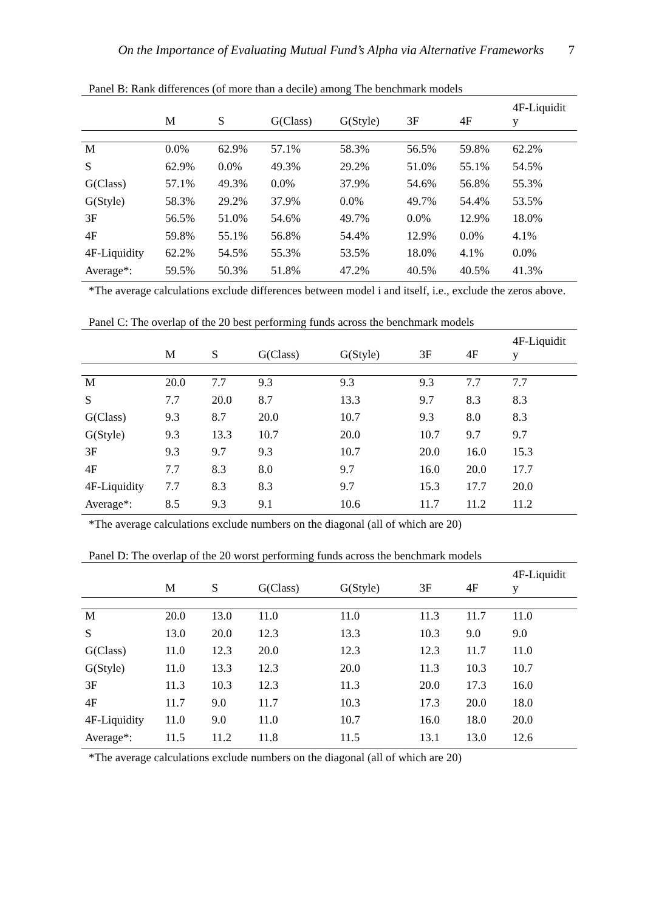On the Importance of Evaluating Mutual Fund’s Alpha via Alternative Frameworks 7
Panel B: Rank differences (of more than a decile) among The benchmark models
| | M | S | G(Class) | G(Style) | 3F | 4F | 4F-Liquidit y |
| --- | --- | --- | --- | --- | --- | --- | --- |
| M | 0.0% | 62.9% | 57.1% | 58.3% | 56.5% | 59.8% | 62.2% |
| S | 62.9% | 0.0% | 49.3% | 29.2% | 51.0% | 55.1% | 54.5% |
| G(Class) | 57.1% | 49.3% | 0.0% | 37.9% | 54.6% | 56.8% | 55.3% |
| G(Style) | 58.3% | 29.2% | 37.9% | 0.0% | 49.7% | 54.4% | 53.5% |
| 3F | 56.5% | 51.0% | 54.6% | 49.7% | 0.0% | 12.9% | 18.0% |
| 4F | 59.8% | 55.1% | 56.8% | 54.4% | 12.9% | 0.0% | 4.1% |
| 4F-Liquidity | 62.2% | 54.5% | 55.3% | 53.5% | 18.0% | 4.1% | 0.0% |
| Average*: | 59.5% | 50.3% | 51.8% | 47.2% | 40.5% | 40.5% | 41.3% |
*The average calculations exclude differences between model i and itself, i.e., exclude the zeros above.
Panel C: The overlap of the 20 best performing funds across the benchmark models
| | M | S | G(Class) | G(Style) | 3F | 4F | 4F-Liquidit y |
| --- | --- | --- | --- | --- | --- | --- | --- |
| M | 20.0 | 7.7 | 9.3 | 9.3 | 9.3 | 7.7 | 7.7 |
| S | 7.7 | 20.0 | 8.7 | 13.3 | 9.7 | 8.3 | 8.3 |
| G(Class) | 9.3 | 8.7 | 20.0 | 10.7 | 9.3 | 8.0 | 8.3 |
| G(Style) | 9.3 | 13.3 | 10.7 | 20.0 | 10.7 | 9.7 | 9.7 |
| 3F | 9.3 | 9.7 | 9.3 | 10.7 | 20.0 | 16.0 | 15.3 |
| 4F | 7.7 | 8.3 | 8.0 | 9.7 | 16.0 | 20.0 | 17.7 |
| 4F-Liquidity | 7.7 | 8.3 | 8.3 | 9.7 | 15.3 | 17.7 | 20.0 |
| Average*: | 8.5 | 9.3 | 9.1 | 10.6 | 11.7 | 11.2 | 11.2 |
*The average calculations exclude numbers on the diagonal (all of which are 20)
Panel D: The overlap of the 20 worst performing funds across the benchmark models
| | M | S | G(Class) | G(Style) | 3F | 4F | 4F-Liquidit y |
| --- | --- | --- | --- | --- | --- | --- | --- |
| M | 20.0 | 13.0 | 11.0 | 11.0 | 11.3 | 11.7 | 11.0 |
| S | 13.0 | 20.0 | 12.3 | 13.3 | 10.3 | 9.0 | 9.0 |
| G(Class) | 11.0 | 12.3 | 20.0 | 12.3 | 12.3 | 11.7 | 11.0 |
| G(Style) | 11.0 | 13.3 | 12.3 | 20.0 | 11.3 | 10.3 | 10.7 |
| 3F | 11.3 | 10.3 | 12.3 | 11.3 | 20.0 | 17.3 | 16.0 |
| 4F | 11.7 | 9.0 | 11.7 | 10.3 | 17.3 | 20.0 | 18.0 |
| 4F-Liquidity | 11.0 | 9.0 | 11.0 | 10.7 | 16.0 | 18.0 | 20.0 |
| Average*: | 11.5 | 11.2 | 11.8 | 11.5 | 13.1 | 13.0 | 12.6 |
*The average calculations exclude numbers on the diagonal (all of which are 20)